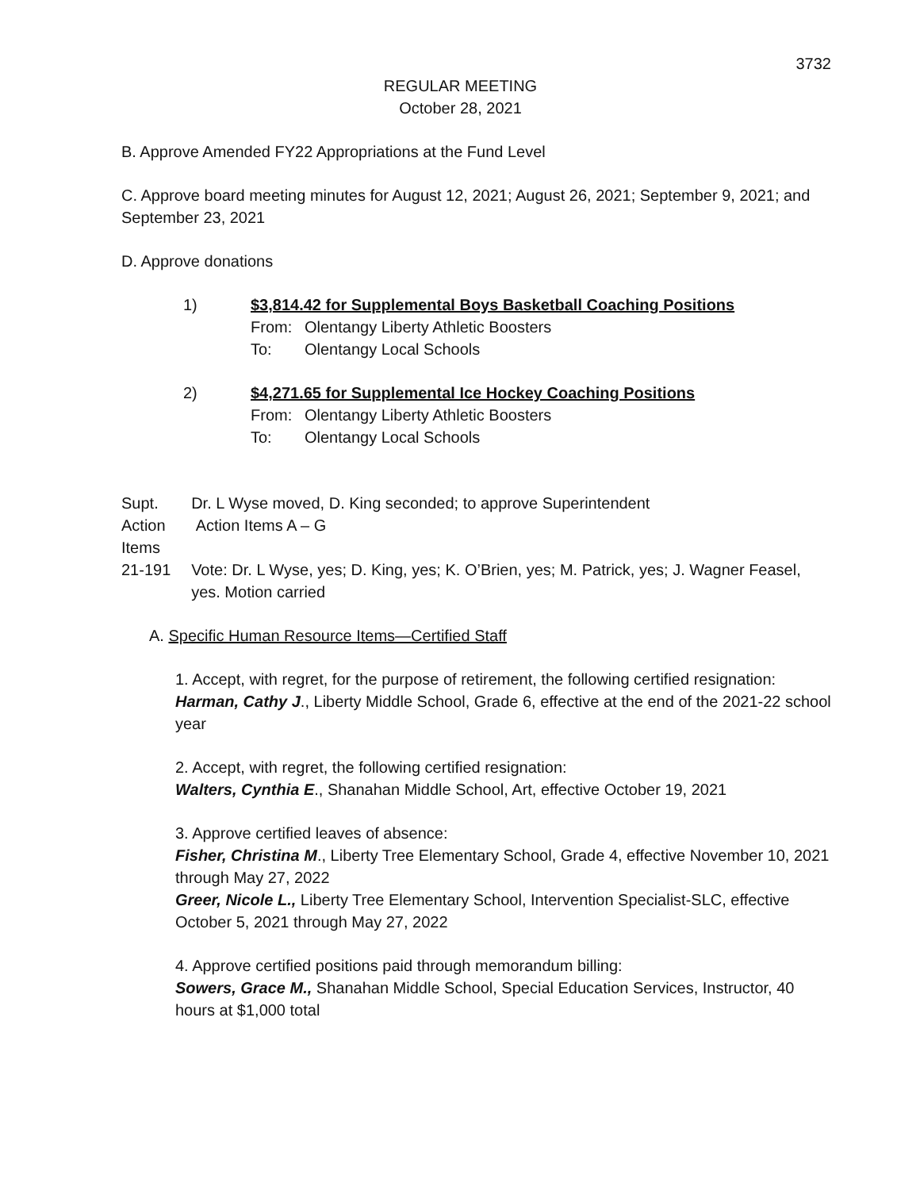3732
REGULAR MEETING
October 28, 2021
B. Approve Amended FY22 Appropriations at the Fund Level
C. Approve board meeting minutes for August 12, 2021; August 26, 2021; September 9, 2021; and September 23, 2021
D. Approve donations
1) $3,814.42 for Supplemental Boys Basketball Coaching Positions
From: Olentangy Liberty Athletic Boosters
To: Olentangy Local Schools
2) $4,271.65 for Supplemental Ice Hockey Coaching Positions
From: Olentangy Liberty Athletic Boosters
To: Olentangy Local Schools
Supt.
Action
Items
21-191
Dr. L Wyse moved, D. King seconded; to approve Superintendent
Action Items A – G
Vote: Dr. L Wyse, yes; D. King, yes; K. O’Brien, yes; M. Patrick, yes; J. Wagner Feasel, yes. Motion carried
A. Specific Human Resource Items—Certified Staff
1. Accept, with regret, for the purpose of retirement, the following certified resignation:
Harman, Cathy J., Liberty Middle School, Grade 6, effective at the end of the 2021-22 school year
2. Accept, with regret, the following certified resignation:
Walters, Cynthia E., Shanahan Middle School, Art, effective October 19, 2021
3. Approve certified leaves of absence:
Fisher, Christina M., Liberty Tree Elementary School, Grade 4, effective November 10, 2021 through May 27, 2022
Greer, Nicole L., Liberty Tree Elementary School, Intervention Specialist-SLC, effective October 5, 2021 through May 27, 2022
4. Approve certified positions paid through memorandum billing:
Sowers, Grace M., Shanahan Middle School, Special Education Services, Instructor, 40 hours at $1,000 total